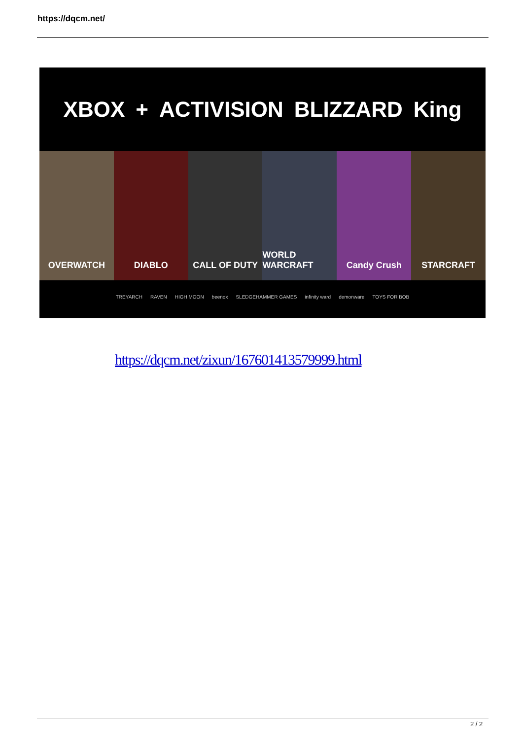https://dqcm.net/
XBOX + ACTIVISION BLIZZARD King
OVERWATCH DIABLO CALL OF DUTY WORLD WARCRAFT Candy Crush STARCRAFT
TREYARCH RAVEN HIGH MOON beenox SLEDGEHAMMER GAMES infinity ward demonware TOYS FOR BOB
https://dqcm.net/zixun/167601413579999.html
2 / 2